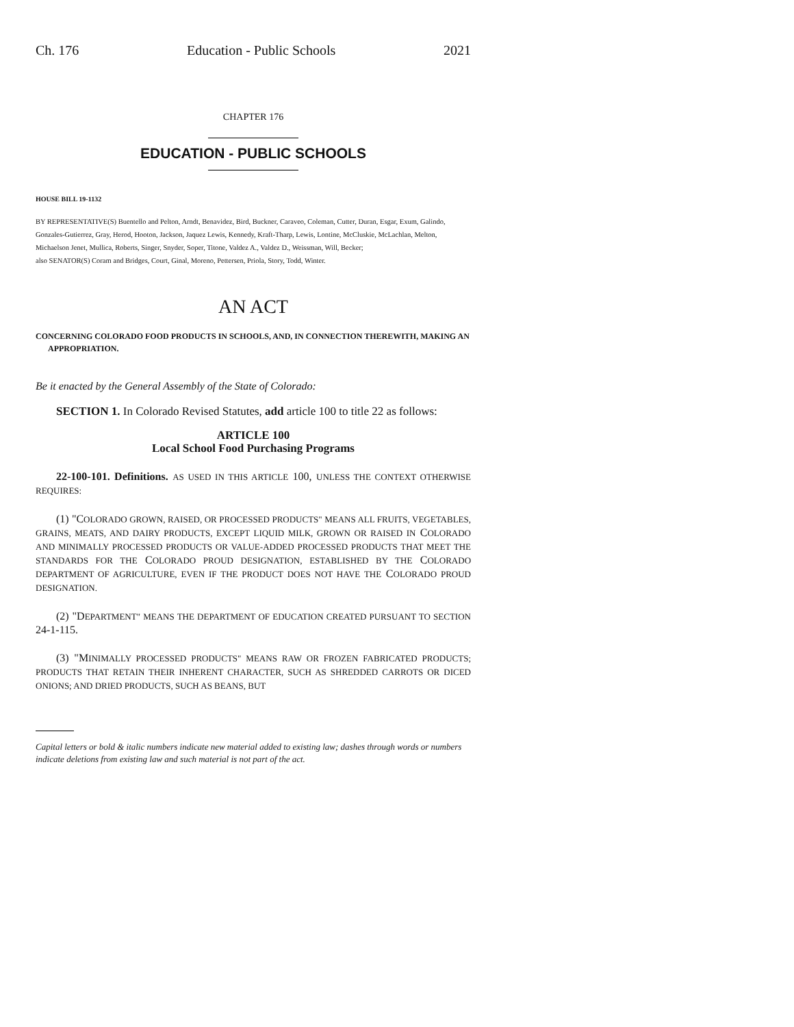Ch. 176 Education - Public Schools 2021
CHAPTER 176
EDUCATION - PUBLIC SCHOOLS
HOUSE BILL 19-1132
BY REPRESENTATIVE(S) Buentello and Pelton, Arndt, Benavidez, Bird, Buckner, Caraveo, Coleman, Cutter, Duran, Esgar, Exum, Galindo, Gonzales-Gutierrez, Gray, Herod, Hooton, Jackson, Jaquez Lewis, Kennedy, Kraft-Tharp, Lewis, Lontine, McCluskie, McLachlan, Melton, Michaelson Jenet, Mullica, Roberts, Singer, Snyder, Soper, Titone, Valdez A., Valdez D., Weissman, Will, Becker;
also SENATOR(S) Coram and Bridges, Court, Ginal, Moreno, Pettersen, Priola, Story, Todd, Winter.
AN ACT
CONCERNING COLORADO FOOD PRODUCTS IN SCHOOLS, AND, IN CONNECTION THEREWITH, MAKING AN APPROPRIATION.
Be it enacted by the General Assembly of the State of Colorado:
SECTION 1. In Colorado Revised Statutes, add article 100 to title 22 as follows:
ARTICLE 100
Local School Food Purchasing Programs
22-100-101. Definitions. AS USED IN THIS ARTICLE 100, UNLESS THE CONTEXT OTHERWISE REQUIRES:
(1) "COLORADO GROWN, RAISED, OR PROCESSED PRODUCTS" MEANS ALL FRUITS, VEGETABLES, GRAINS, MEATS, AND DAIRY PRODUCTS, EXCEPT LIQUID MILK, GROWN OR RAISED IN COLORADO AND MINIMALLY PROCESSED PRODUCTS OR VALUE-ADDED PROCESSED PRODUCTS THAT MEET THE STANDARDS FOR THE COLORADO PROUD DESIGNATION, ESTABLISHED BY THE COLORADO DEPARTMENT OF AGRICULTURE, EVEN IF THE PRODUCT DOES NOT HAVE THE COLORADO PROUD DESIGNATION.
(2) "DEPARTMENT" MEANS THE DEPARTMENT OF EDUCATION CREATED PURSUANT TO SECTION 24-1-115.
(3) "MINIMALLY PROCESSED PRODUCTS" MEANS RAW OR FROZEN FABRICATED PRODUCTS; PRODUCTS THAT RETAIN THEIR INHERENT CHARACTER, SUCH AS SHREDDED CARROTS OR DICED ONIONS; AND DRIED PRODUCTS, SUCH AS BEANS, BUT
Capital letters or bold & italic numbers indicate new material added to existing law; dashes through words or numbers indicate deletions from existing law and such material is not part of the act.